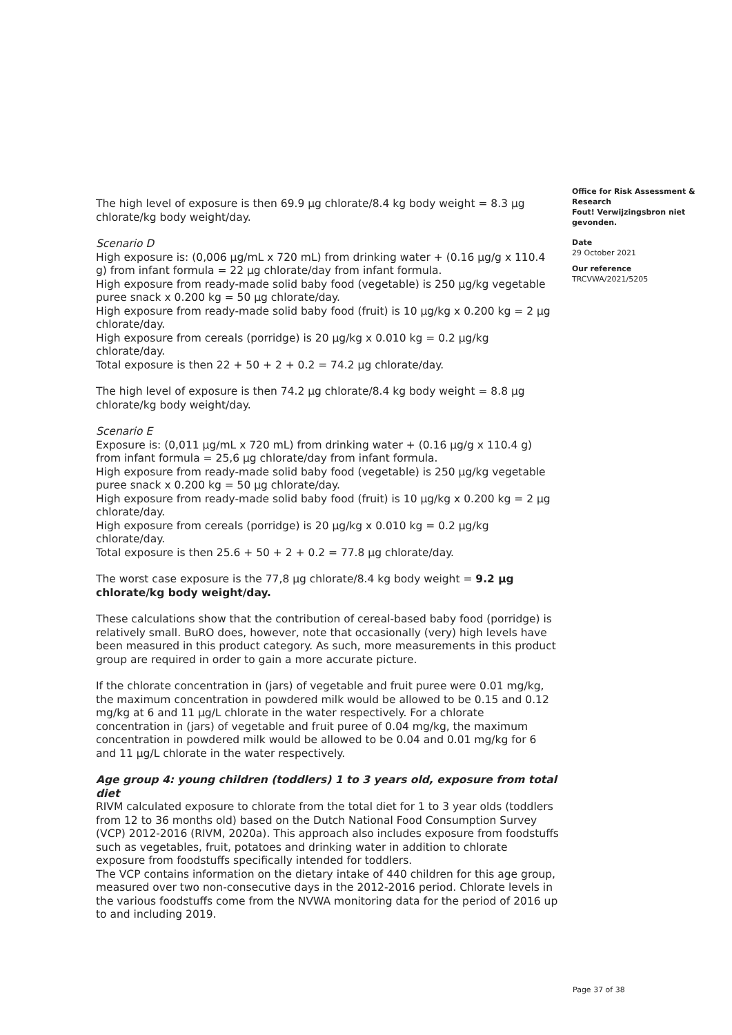The high level of exposure is then 69.9 µg chlorate/8.4 kg body weight = 8.3 µg chlorate/kg body weight/day.
Scenario D
High exposure is: (0,006 µg/mL x 720 mL) from drinking water + (0.16 µg/g x 110.4 g) from infant formula = 22 µg chlorate/day from infant formula.
High exposure from ready-made solid baby food (vegetable) is 250 µg/kg vegetable puree snack x 0.200 kg = 50 µg chlorate/day.
High exposure from ready-made solid baby food (fruit) is 10 µg/kg x 0.200 kg = 2 µg chlorate/day.
High exposure from cereals (porridge) is 20 µg/kg x 0.010 kg = 0.2 µg/kg chlorate/day.
Total exposure is then 22 + 50 + 2 + 0.2 = 74.2 µg chlorate/day.
The high level of exposure is then 74.2 µg chlorate/8.4 kg body weight = 8.8 µg chlorate/kg body weight/day.
Scenario E
Exposure is: (0,011 µg/mL x 720 mL) from drinking water + (0.16 µg/g x 110.4 g) from infant formula = 25,6 µg chlorate/day from infant formula.
High exposure from ready-made solid baby food (vegetable) is 250 µg/kg vegetable puree snack x 0.200 kg = 50 µg chlorate/day.
High exposure from ready-made solid baby food (fruit) is 10 µg/kg x 0.200 kg = 2 µg chlorate/day.
High exposure from cereals (porridge) is 20 µg/kg x 0.010 kg = 0.2 µg/kg chlorate/day.
Total exposure is then 25.6 + 50 + 2 + 0.2 = 77.8 µg chlorate/day.
The worst case exposure is the 77,8 µg chlorate/8.4 kg body weight = 9.2 µg chlorate/kg body weight/day.
These calculations show that the contribution of cereal-based baby food (porridge) is relatively small. BuRO does, however, note that occasionally (very) high levels have been measured in this product category. As such, more measurements in this product group are required in order to gain a more accurate picture.
If the chlorate concentration in (jars) of vegetable and fruit puree were 0.01 mg/kg, the maximum concentration in powdered milk would be allowed to be 0.15 and 0.12 mg/kg at 6 and 11 µg/L chlorate in the water respectively. For a chlorate concentration in (jars) of vegetable and fruit puree of 0.04 mg/kg, the maximum concentration in powdered milk would be allowed to be 0.04 and 0.01 mg/kg for 6 and 11 µg/L chlorate in the water respectively.
Age group 4: young children (toddlers) 1 to 3 years old, exposure from total diet
RIVM calculated exposure to chlorate from the total diet for 1 to 3 year olds (toddlers from 12 to 36 months old) based on the Dutch National Food Consumption Survey (VCP) 2012-2016 (RIVM, 2020a). This approach also includes exposure from foodstuffs such as vegetables, fruit, potatoes and drinking water in addition to chlorate exposure from foodstuffs specifically intended for toddlers.
The VCP contains information on the dietary intake of 440 children for this age group, measured over two non-consecutive days in the 2012-2016 period. Chlorate levels in the various foodstuffs come from the NVWA monitoring data for the period of 2016 up to and including 2019.
Office for Risk Assessment & Research
Fout! Verwijzingsbron niet gevonden.
Date
29 October 2021
Our reference
TRCVWA/2021/5205
Page 37 of 38